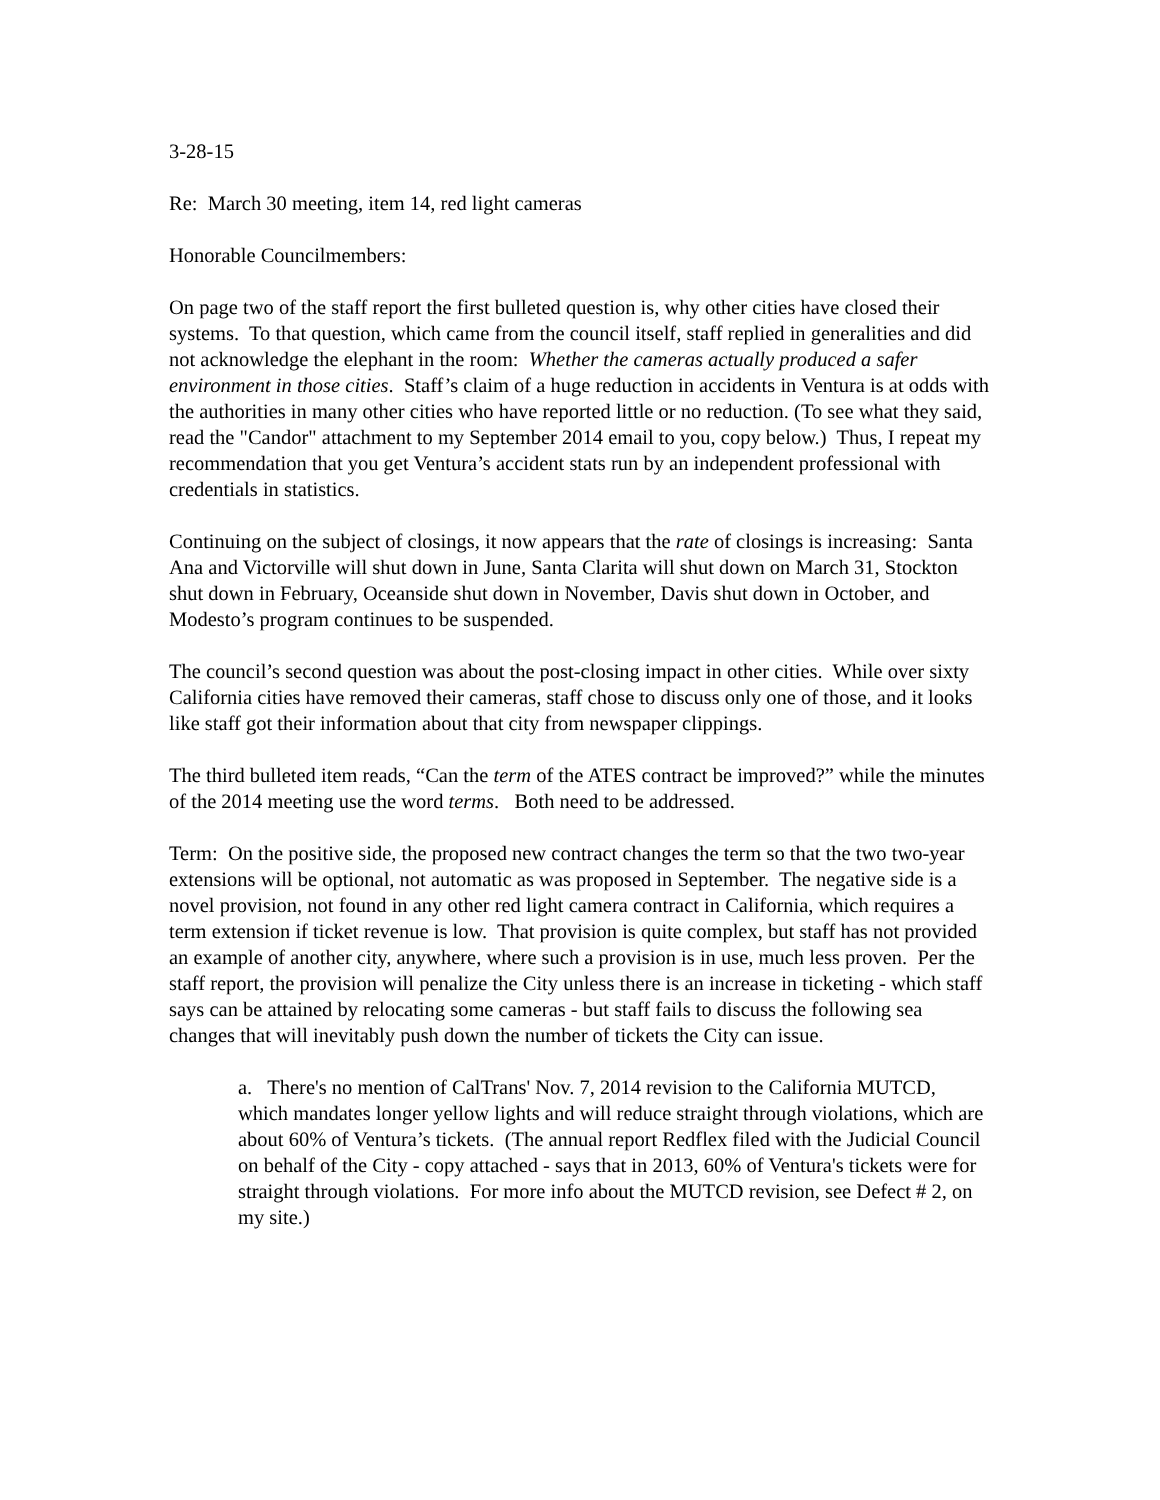3-28-15
Re: March 30 meeting, item 14, red light cameras
Honorable Councilmembers:
On page two of the staff report the first bulleted question is, why other cities have closed their systems. To that question, which came from the council itself, staff replied in generalities and did not acknowledge the elephant in the room: Whether the cameras actually produced a safer environment in those cities. Staff’s claim of a huge reduction in accidents in Ventura is at odds with the authorities in many other cities who have reported little or no reduction. (To see what they said, read the "Candor" attachment to my September 2014 email to you, copy below.) Thus, I repeat my recommendation that you get Ventura’s accident stats run by an independent professional with credentials in statistics.
Continuing on the subject of closings, it now appears that the rate of closings is increasing: Santa Ana and Victorville will shut down in June, Santa Clarita will shut down on March 31, Stockton shut down in February, Oceanside shut down in November, Davis shut down in October, and Modesto’s program continues to be suspended.
The council’s second question was about the post-closing impact in other cities. While over sixty California cities have removed their cameras, staff chose to discuss only one of those, and it looks like staff got their information about that city from newspaper clippings.
The third bulleted item reads, “Can the term of the ATES contract be improved?” while the minutes of the 2014 meeting use the word terms. Both need to be addressed.
Term: On the positive side, the proposed new contract changes the term so that the two two-year extensions will be optional, not automatic as was proposed in September. The negative side is a novel provision, not found in any other red light camera contract in California, which requires a term extension if ticket revenue is low. That provision is quite complex, but staff has not provided an example of another city, anywhere, where such a provision is in use, much less proven. Per the staff report, the provision will penalize the City unless there is an increase in ticketing - which staff says can be attained by relocating some cameras - but staff fails to discuss the following sea changes that will inevitably push down the number of tickets the City can issue.
a. There's no mention of CalTrans' Nov. 7, 2014 revision to the California MUTCD, which mandates longer yellow lights and will reduce straight through violations, which are about 60% of Ventura’s tickets. (The annual report Redflex filed with the Judicial Council on behalf of the City - copy attached - says that in 2013, 60% of Ventura's tickets were for straight through violations. For more info about the MUTCD revision, see Defect # 2, on my site.)